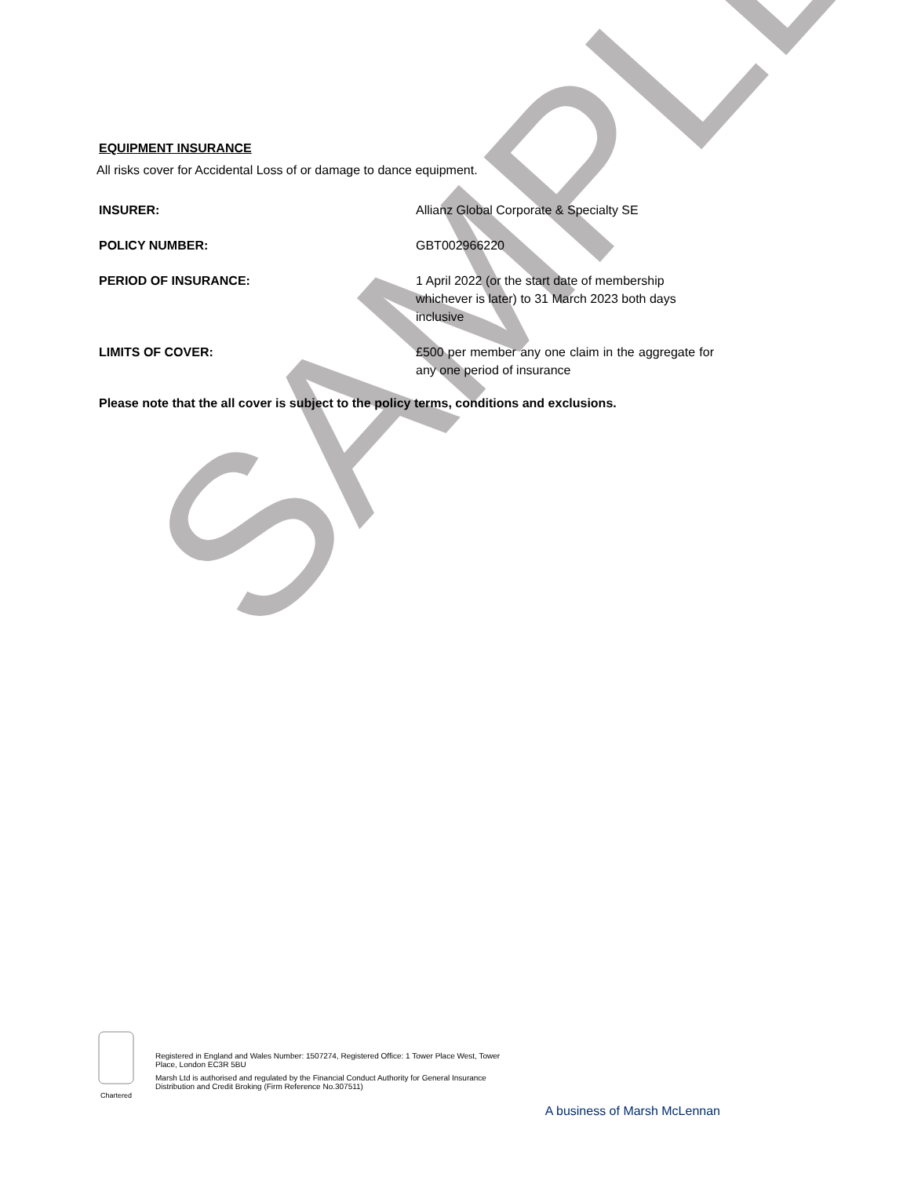SAMPLE
EQUIPMENT INSURANCE
All risks cover for Accidental Loss of or damage to dance equipment.
INSURER: Allianz Global Corporate & Specialty SE
POLICY NUMBER: GBT002966220
PERIOD OF INSURANCE: 1 April 2022 (or the start date of membership whichever is later) to 31 March 2023 both days inclusive
LIMITS OF COVER: £500 per member any one claim in the aggregate for any one period of insurance
Please note that the all cover is subject to the policy terms, conditions and exclusions.
Chartered
Registered in England and Wales Number: 1507274, Registered Office: 1 Tower Place West, Tower Place, London EC3R 5BU
Marsh Ltd is authorised and regulated by the Financial Conduct Authority for General Insurance Distribution and Credit Broking (Firm Reference No.307511)
A business of Marsh McLennan